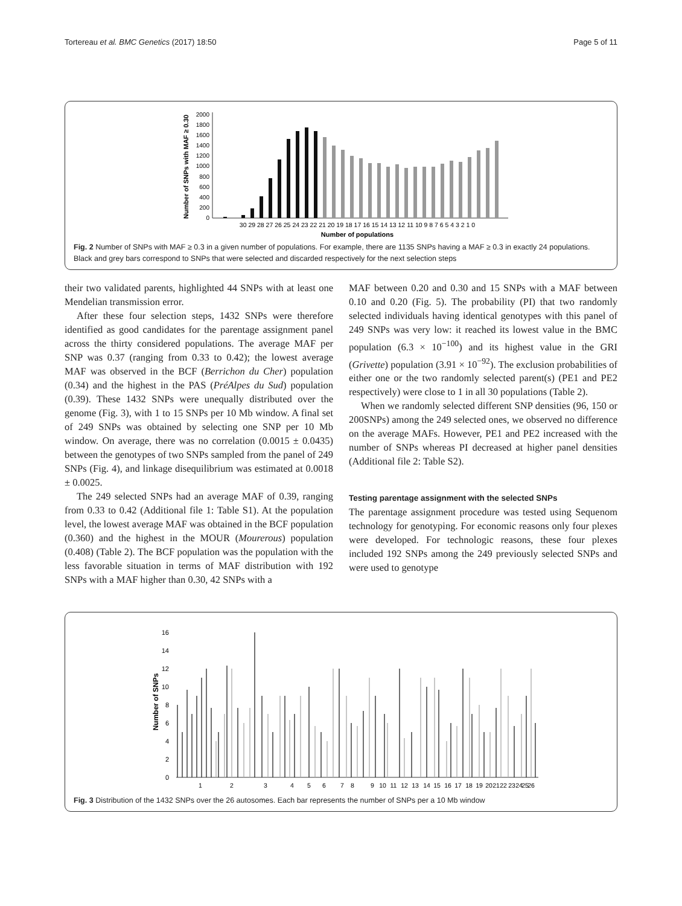Tortereau et al. BMC Genetics (2017) 18:50 Page 5 of 11
Number of SNPs with MAF ≥ 0.30
0
200
400
600
800
1000
1200
1400
1600
1800
2000
30 29 28 27 26 25 24 23 22 21 20 19 18 17 16 15 14 13 12 11 10 9 8 7 6 5 4 3 2 1 0
Number of populations
Fig. 2 Number of SNPs with MAF ≥ 0.3 in a given number of populations. For example, there are 1135 SNPs having a MAF ≥ 0.3 in exactly 24 populations. Black and grey bars correspond to SNPs that were selected and discarded respectively for the next selection steps
their two validated parents, highlighted 44 SNPs with at least one Mendelian transmission error.
After these four selection steps, 1432 SNPs were therefore identified as good candidates for the parentage assignment panel across the thirty considered populations. The average MAF per SNP was 0.37 (ranging from 0.33 to 0.42); the lowest average MAF was observed in the BCF (Berrichon du Cher) population (0.34) and the highest in the PAS (PréAlpes du Sud) population (0.39). These 1432 SNPs were unequally distributed over the genome (Fig. 3), with 1 to 15 SNPs per 10 Mb window. A final set of 249 SNPs was obtained by selecting one SNP per 10 Mb window. On average, there was no correlation (0.0015 ± 0.0435) between the genotypes of two SNPs sampled from the panel of 249 SNPs (Fig. 4), and linkage disequilibrium was estimated at 0.0018 ± 0.0025.
The 249 selected SNPs had an average MAF of 0.39, ranging from 0.33 to 0.42 (Additional file 1: Table S1). At the population level, the lowest average MAF was obtained in the BCF population (0.360) and the highest in the MOUR (Mourerous) population (0.408) (Table 2). The BCF population was the population with the less favorable situation in terms of MAF distribution with 192 SNPs with a MAF higher than 0.30, 42 SNPs with a
MAF between 0.20 and 0.30 and 15 SNPs with a MAF between 0.10 and 0.20 (Fig. 5). The probability (PI) that two randomly selected individuals having identical genotypes with this panel of 249 SNPs was very low: it reached its lowest value in the BMC population (6.3 × 10<sup>−100</sup>) and its highest value in the GRI (Grivette) population (3.91 × 10<sup>−92</sup>). The exclusion probabilities of either one or the two randomly selected parent(s) (PE1 and PE2 respectively) were close to 1 in all 30 populations (Table 2).
When we randomly selected different SNP densities (96, 150 or 200SNPs) among the 249 selected ones, we observed no difference on the average MAFs. However, PE1 and PE2 increased with the number of SNPs whereas PI decreased at higher panel densities (Additional file 2: Table S2).
Testing parentage assignment with the selected SNPs
The parentage assignment procedure was tested using Sequenom technology for genotyping. For economic reasons only four plexes were developed. For technologic reasons, these four plexes included 192 SNPs among the 249 previously selected SNPs and were used to genotype
Number of SNPs
0
2
4
6
8
10
12
14
16
1
2
3
4
5
6
7
8
9
10
11
12
13
14
15
16
17
18
19
20
21
22
23
24
25
26
Fig. 3 Distribution of the 1432 SNPs over the 26 autosomes. Each bar represents the number of SNPs per a 10 Mb window